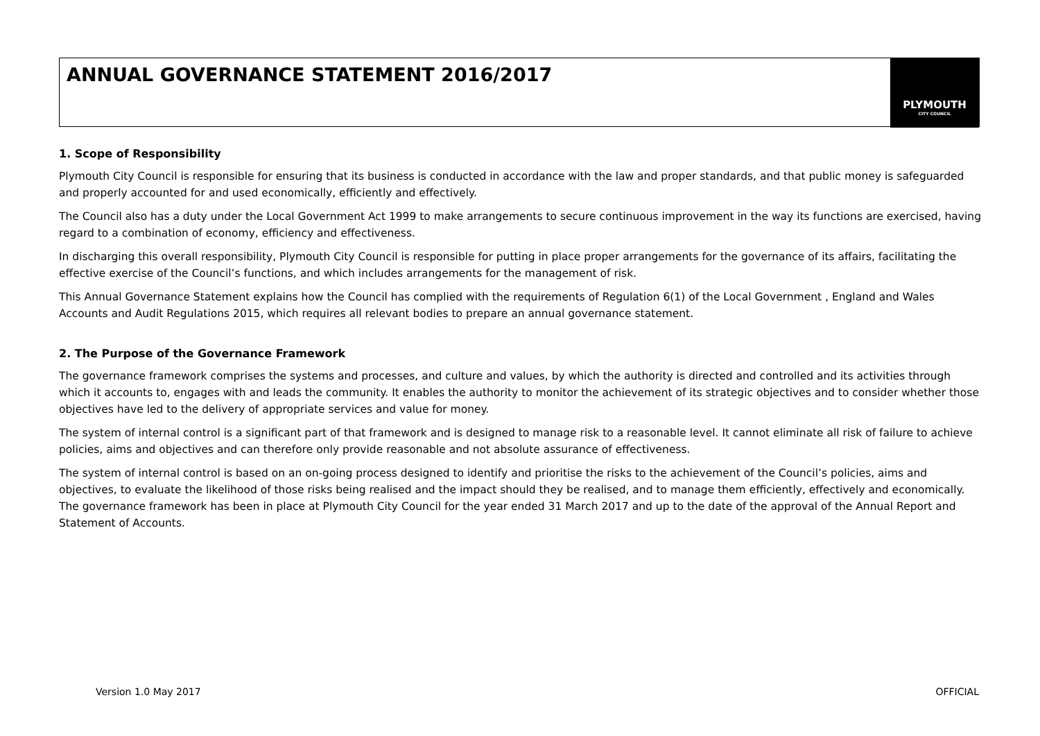ANNUAL GOVERNANCE STATEMENT 2016/2017
PLYMOUTH
CITY COUNCIL
1. Scope of Responsibility
Plymouth City Council is responsible for ensuring that its business is conducted in accordance with the law and proper standards, and that public money is safeguarded and properly accounted for and used economically, efficiently and effectively.
The Council also has a duty under the Local Government Act 1999 to make arrangements to secure continuous improvement in the way its functions are exercised, having regard to a combination of economy, efficiency and effectiveness.
In discharging this overall responsibility, Plymouth City Council is responsible for putting in place proper arrangements for the governance of its affairs, facilitating the effective exercise of the Council’s functions, and which includes arrangements for the management of risk.
This Annual Governance Statement explains how the Council has complied with the requirements of Regulation 6(1) of the Local Government , England and Wales Accounts and Audit Regulations 2015, which requires all relevant bodies to prepare an annual governance statement.
2. The Purpose of the Governance Framework
The governance framework comprises the systems and processes, and culture and values, by which the authority is directed and controlled and its activities through which it accounts to, engages with and leads the community. It enables the authority to monitor the achievement of its strategic objectives and to consider whether those objectives have led to the delivery of appropriate services and value for money.
The system of internal control is a significant part of that framework and is designed to manage risk to a reasonable level. It cannot eliminate all risk of failure to achieve policies, aims and objectives and can therefore only provide reasonable and not absolute assurance of effectiveness.
The system of internal control is based on an on-going process designed to identify and prioritise the risks to the achievement of the Council’s policies, aims and objectives, to evaluate the likelihood of those risks being realised and the impact should they be realised, and to manage them efficiently, effectively and economically. The governance framework has been in place at Plymouth City Council for the year ended 31 March 2017 and up to the date of the approval of the Annual Report and Statement of Accounts.
Version 1.0 May 2017 OFFICIAL